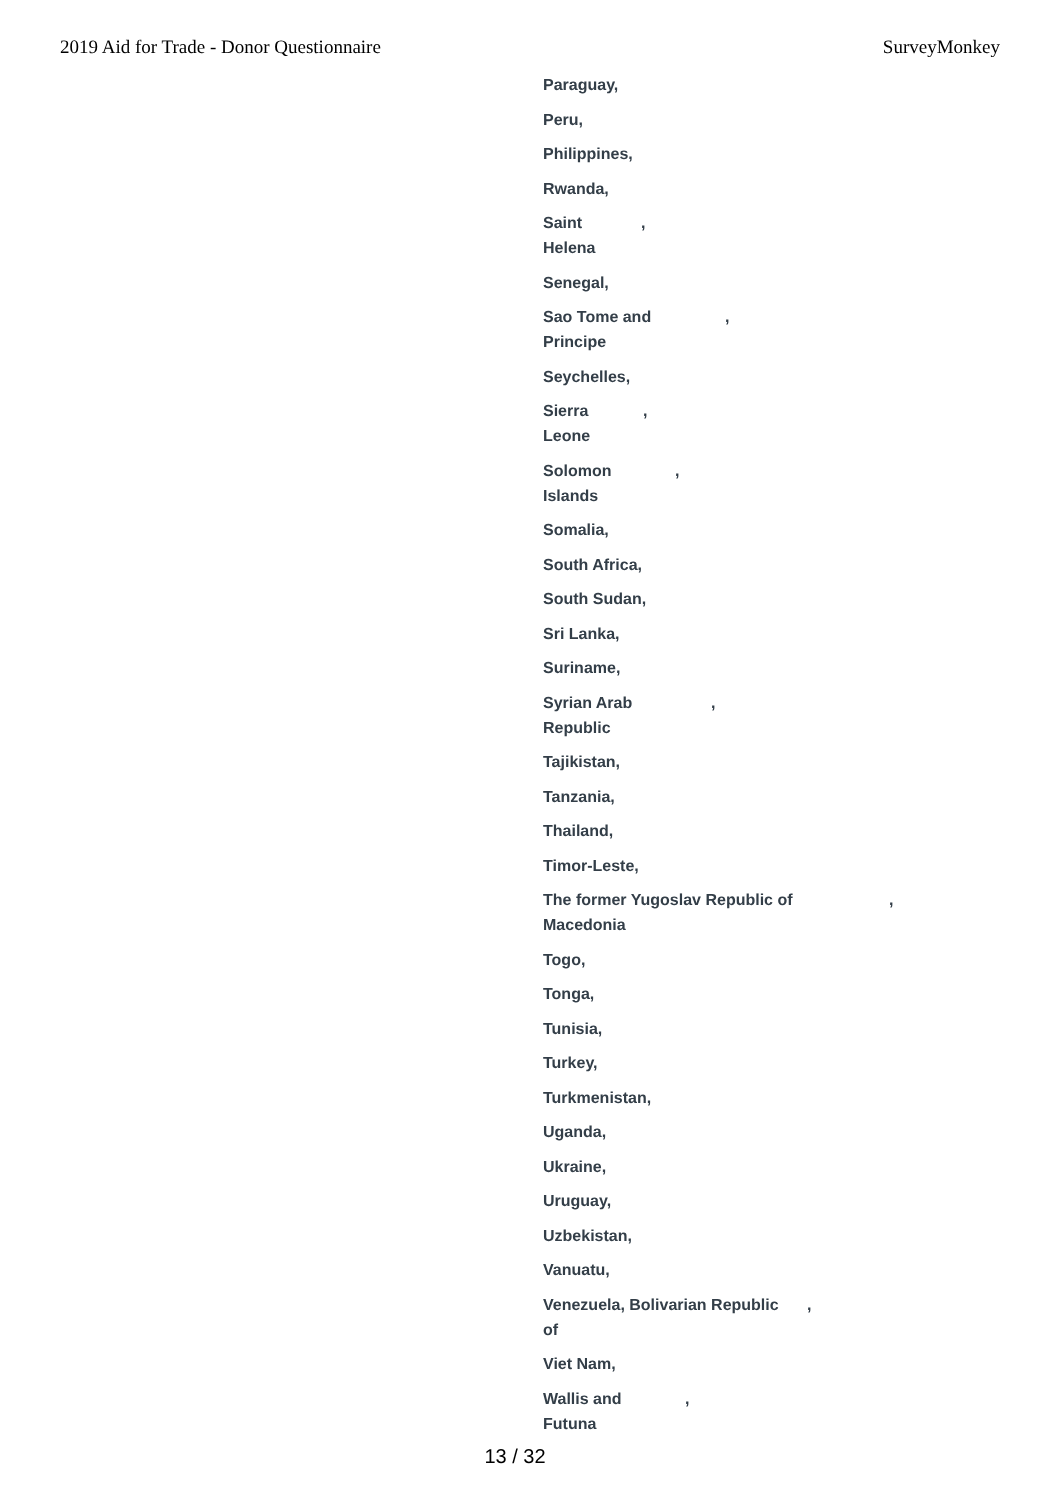2019 Aid for Trade - Donor Questionnaire SurveyMonkey
Paraguay,
Peru,
Philippines,
Rwanda,
Saint
Helena,
Senegal,
Sao Tome and
Principe,
Seychelles,
Sierra
Leone,
Solomon
Islands,
Somalia,
South Africa,
South Sudan,
Sri Lanka,
Suriname,
Syrian Arab
Republic,
Tajikistan,
Tanzania,
Thailand,
Timor-Leste,
The former Yugoslav Republic of
Macedonia,
Togo,
Tonga,
Tunisia,
Turkey,
Turkmenistan,
Uganda,
Ukraine,
Uruguay,
Uzbekistan,
Vanuatu,
Venezuela, Bolivarian Republic
of,
Viet Nam,
Wallis and
Futuna,
13 / 32